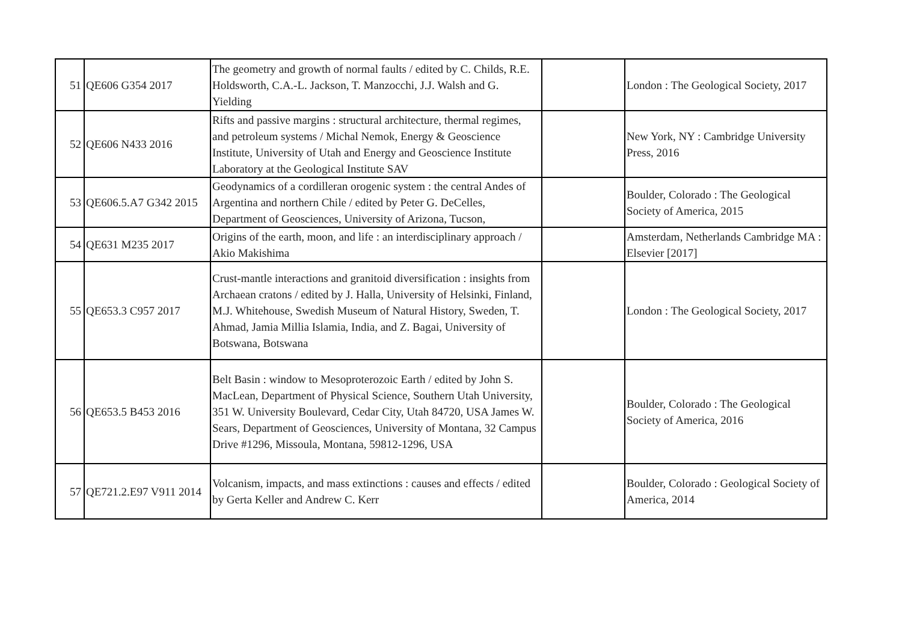| 51 | QE606 G354 2017 | The geometry and growth of normal faults / edited by C. Childs, R.E. Holdsworth, C.A.-L. Jackson, T. Manzocchi, J.J. Walsh and G. Yielding | | London : The Geological Society, 2017 |
| 52 | QE606 N433 2016 | Rifts and passive margins : structural architecture, thermal regimes, and petroleum systems / Michal Nemok, Energy & Geoscience Institute, University of Utah and Energy and Geoscience Institute Laboratory at the Geological Institute SAV | | New York, NY : Cambridge University Press, 2016 |
| 53 | QE606.5.A7 G342 2015 | Geodynamics of a cordilleran orogenic system : the central Andes of Argentina and northern Chile / edited by Peter G. DeCelles, Department of Geosciences, University of Arizona, Tucson, | | Boulder, Colorado : The Geological Society of America, 2015 |
| 54 | QE631 M235 2017 | Origins of the earth, moon, and life : an interdisciplinary approach / Akio Makishima | | Amsterdam, Netherlands Cambridge MA : Elsevier [2017] |
| 55 | QE653.3 C957 2017 | Crust-mantle interactions and granitoid diversification : insights from Archaean cratons / edited by J. Halla, University of Helsinki, Finland, M.J. Whitehouse, Swedish Museum of Natural History, Sweden, T. Ahmad, Jamia Millia Islamia, India, and Z. Bagai, University of Botswana, Botswana | | London : The Geological Society, 2017 |
| 56 | QE653.5 B453 2016 | Belt Basin : window to Mesoproterozoic Earth / edited by John S. MacLean, Department of Physical Science, Southern Utah University, 351 W. University Boulevard, Cedar City, Utah 84720, USA James W. Sears, Department of Geosciences, University of Montana, 32 Campus Drive #1296, Missoula, Montana, 59812-1296, USA | | Boulder, Colorado : The Geological Society of America, 2016 |
| 57 | QE721.2.E97 V911 2014 | Volcanism, impacts, and mass extinctions : causes and effects / edited by Gerta Keller and Andrew C. Kerr | | Boulder, Colorado : Geological Society of America, 2014 |